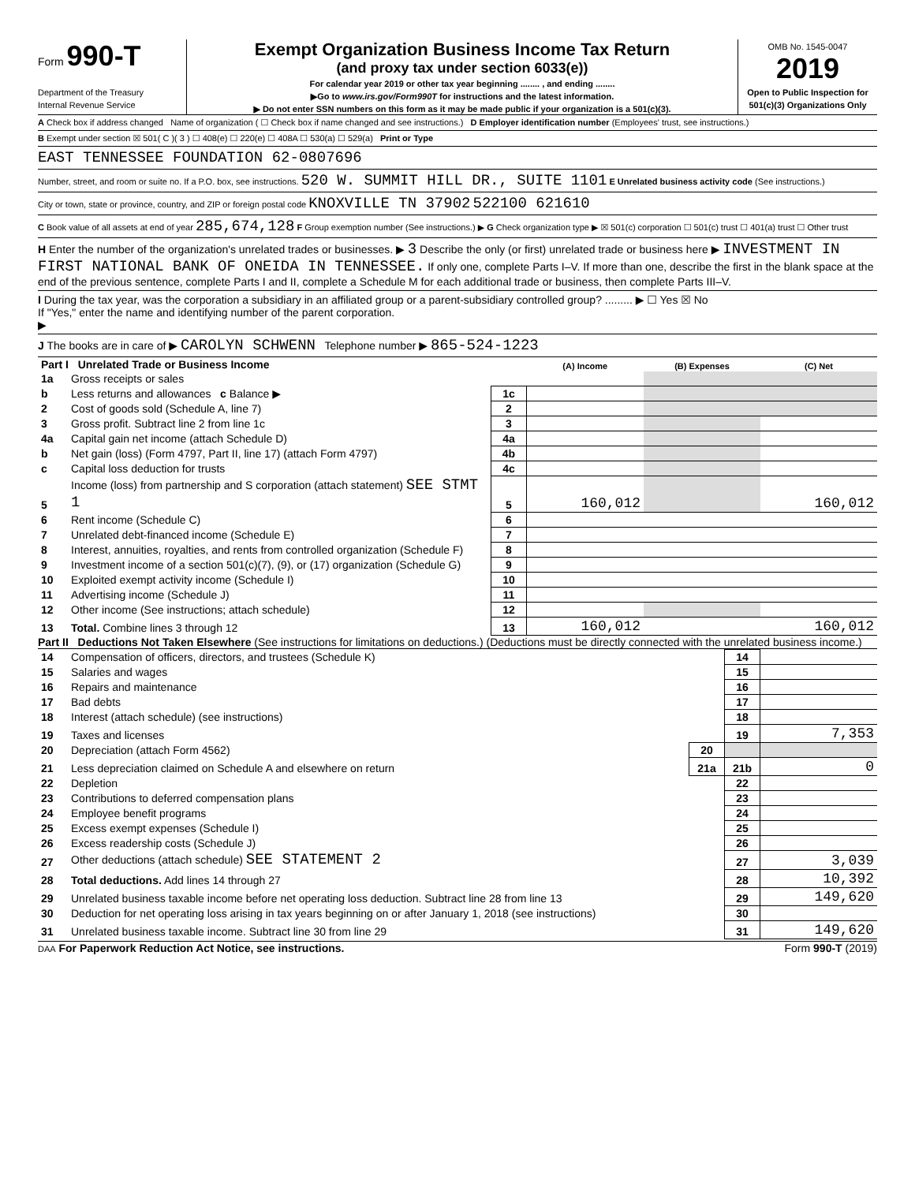Form 990-T
Department of the Treasury
Internal Revenue Service
Exempt Organization Business Income Tax Return
(and proxy tax under section 6033(e))
For calendar year 2019 or other tax year beginning ........ , and ending ........
▶Go to www.irs.gov/Form990T for instructions and the latest information.
▶ Do not enter SSN numbers on this form as it may be made public if your organization is a 501(c)(3).
OMB No. 1545-0047
2019
Open to Public Inspection for 501(c)(3) Organizations Only
A Check box if address changed Name of organization ( ☐ Check box if name changed and see instructions.) D Employer identification number (Employees' trust, see instructions.)
B Exempt under section ☒ 501( C )( 3 ) ☐ 408(e) ☐ 220(e) ☐ 408A ☐ 530(a) ☐ 529(a) Print or Type
EAST TENNESSEE FOUNDATION 62-0807696
Number, street, and room or suite no. If a P.O. box, see instructions. 520 W. SUMMIT HILL DR., SUITE 1101 E Unrelated business activity code (See instructions.)
City or town, state or province, country, and ZIP or foreign postal code KNOXVILLE TN 37902 522100 621610
C Book value of all assets at end of year 285,674,128 F Group exemption number (See instructions.) ▶ G Check organization type ▶ ☒ 501(c) corporation ☐ 501(c) trust ☐ 401(a) trust ☐ Other trust
H Enter the number of the organization's unrelated trades or businesses. ▶ 3 Describe the only (or first) unrelated trade or business here ▶ INVESTMENT IN FIRST NATIONAL BANK OF ONEIDA IN TENNESSEE. If only one, complete Parts I–V. If more than one, describe the first in the blank space at the end of the previous sentence, complete Parts I and II, complete a Schedule M for each additional trade or business, then complete Parts III–V.
I During the tax year, was the corporation a subsidiary in an affiliated group or a parent-subsidiary controlled group? ......... ▶ ☐ Yes ☒ No
If "Yes," enter the name and identifying number of the parent corporation.
▶
J The books are in care of ▶ CAROLYN SCHWENN Telephone number ▶ 865-524-1223
| Part I Unrelated Trade or Business Income | | | (A) Income | (B) Expenses | (C) Net |
| --- | --- | --- | --- | --- | --- |
| 1a | Gross receipts or sales | | | | |
| b | Less returns and allowances c Balance ▶ | 1c | | | |
| 2 | Cost of goods sold (Schedule A, line 7) | 2 | | | |
| 3 | Gross profit. Subtract line 2 from line 1c | 3 | | | |
| 4a | Capital gain net income (attach Schedule D) | 4a | | | |
| b | Net gain (loss) (Form 4797, Part II, line 17) (attach Form 4797) | 4b | | | |
| c | Capital loss deduction for trusts | 4c | | | |
| 5 | Income (loss) from partnership and S corporation (attach statement) SEE STMT 1 | 5 | 160,012 | | 160,012 |
| 6 | Rent income (Schedule C) | 6 | | | |
| 7 | Unrelated debt-financed income (Schedule E) | 7 | | | |
| 8 | Interest, annuities, royalties, and rents from controlled organization (Schedule F) | 8 | | | |
| 9 | Investment income of a section 501(c)(7), (9), or (17) organization (Schedule G) | 9 | | | |
| 10 | Exploited exempt activity income (Schedule I) | 10 | | | |
| 11 | Advertising income (Schedule J) | 11 | | | |
| 12 | Other income (See instructions; attach schedule) | 12 | | | |
| 13 | Total. Combine lines 3 through 12 | 13 | 160,012 | | 160,012 |
Part II Deductions Not Taken Elsewhere (See instructions for limitations on deductions.) (Deductions must be directly connected with the unrelated business income.)
| 14 | Compensation of officers, directors, and trustees (Schedule K) | | 14 | |
| 15 | Salaries and wages | | 15 | |
| 16 | Repairs and maintenance | | 16 | |
| 17 | Bad debts | | 17 | |
| 18 | Interest (attach schedule) (see instructions) | | 18 | |
| 19 | Taxes and licenses | | 19 | 7,353 |
| 20 | Depreciation (attach Form 4562) | 20 | | |
| 21 | Less depreciation claimed on Schedule A and elsewhere on return | 21a | 21b | 0 |
| 22 | Depletion | | 22 | |
| 23 | Contributions to deferred compensation plans | | 23 | |
| 24 | Employee benefit programs | | 24 | |
| 25 | Excess exempt expenses (Schedule I) | | 25 | |
| 26 | Excess readership costs (Schedule J) | | 26 | |
| 27 | Other deductions (attach schedule) SEE STATEMENT 2 | | 27 | 3,039 |
| 28 | Total deductions. Add lines 14 through 27 | | 28 | 10,392 |
| 29 | Unrelated business taxable income before net operating loss deduction. Subtract line 28 from line 13 | | 29 | 149,620 |
| 30 | Deduction for net operating loss arising in tax years beginning on or after January 1, 2018 (see instructions) | | 30 | |
| 31 | Unrelated business taxable income. Subtract line 30 from line 29 | | 31 | 149,620 |
DAA For Paperwork Reduction Act Notice, see instructions. Form 990-T (2019)